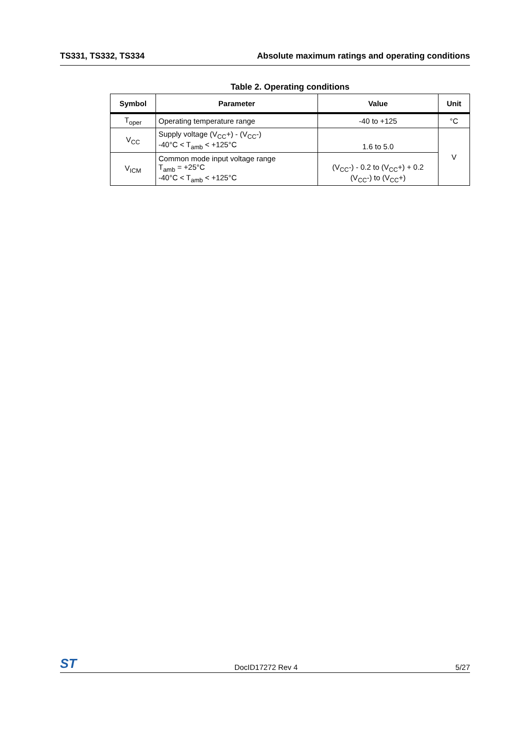TS331, TS332, TS334 Absolute maximum ratings and operating conditions
Table 2. Operating conditions
| Symbol | Parameter | Value | Unit |
| --- | --- | --- | --- |
| T<sub>oper</sub> | Operating temperature range | -40 to +125 | °C |
| V<sub>CC</sub> | Supply voltage (V<sub>CC</sub>+) - (V<sub>CC</sub>-) -40°C < T<sub>amb</sub> < +125°C | 1.6 to 5.0 | V |
| V<sub>ICM</sub> | Common mode input voltage range T<sub>amb</sub> = +25°C -40°C < T<sub>amb</sub> < +125°C | (V<sub>CC</sub>-) - 0.2 to (V<sub>CC</sub>+) + 0.2 (V<sub>CC</sub>-) to (V<sub>CC</sub>+) | |
ST DocID17272 Rev 4 5/27